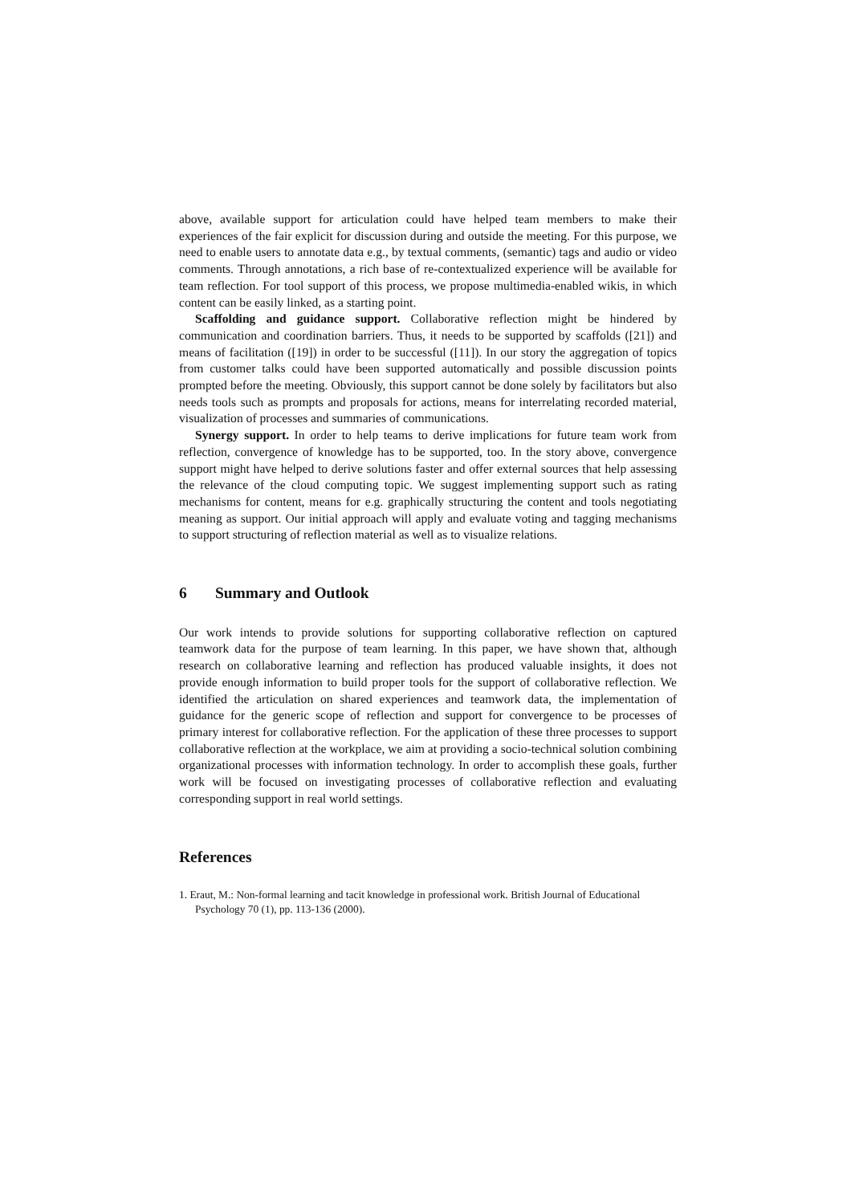above, available support for articulation could have helped team members to make their experiences of the fair explicit for discussion during and outside the meeting. For this purpose, we need to enable users to annotate data e.g., by textual comments, (semantic) tags and audio or video comments. Through annotations, a rich base of re-contextualized experience will be available for team reflection. For tool support of this process, we propose multimedia-enabled wikis, in which content can be easily linked, as a starting point.
Scaffolding and guidance support. Collaborative reflection might be hindered by communication and coordination barriers. Thus, it needs to be supported by scaffolds ([21]) and means of facilitation ([19]) in order to be successful ([11]). In our story the aggregation of topics from customer talks could have been supported automatically and possible discussion points prompted before the meeting. Obviously, this support cannot be done solely by facilitators but also needs tools such as prompts and proposals for actions, means for interrelating recorded material, visualization of processes and summaries of communications.
Synergy support. In order to help teams to derive implications for future team work from reflection, convergence of knowledge has to be supported, too. In the story above, convergence support might have helped to derive solutions faster and offer external sources that help assessing the relevance of the cloud computing topic. We suggest implementing support such as rating mechanisms for content, means for e.g. graphically structuring the content and tools negotiating meaning as support. Our initial approach will apply and evaluate voting and tagging mechanisms to support structuring of reflection material as well as to visualize relations.
6 Summary and Outlook
Our work intends to provide solutions for supporting collaborative reflection on captured teamwork data for the purpose of team learning. In this paper, we have shown that, although research on collaborative learning and reflection has produced valuable insights, it does not provide enough information to build proper tools for the support of collaborative reflection. We identified the articulation on shared experiences and teamwork data, the implementation of guidance for the generic scope of reflection and support for convergence to be processes of primary interest for collaborative reflection. For the application of these three processes to support collaborative reflection at the workplace, we aim at providing a socio-technical solution combining organizational processes with information technology. In order to accomplish these goals, further work will be focused on investigating processes of collaborative reflection and evaluating corresponding support in real world settings.
References
1. Eraut, M.: Non-formal learning and tacit knowledge in professional work. British Journal of Educational Psychology 70 (1), pp. 113-136 (2000).